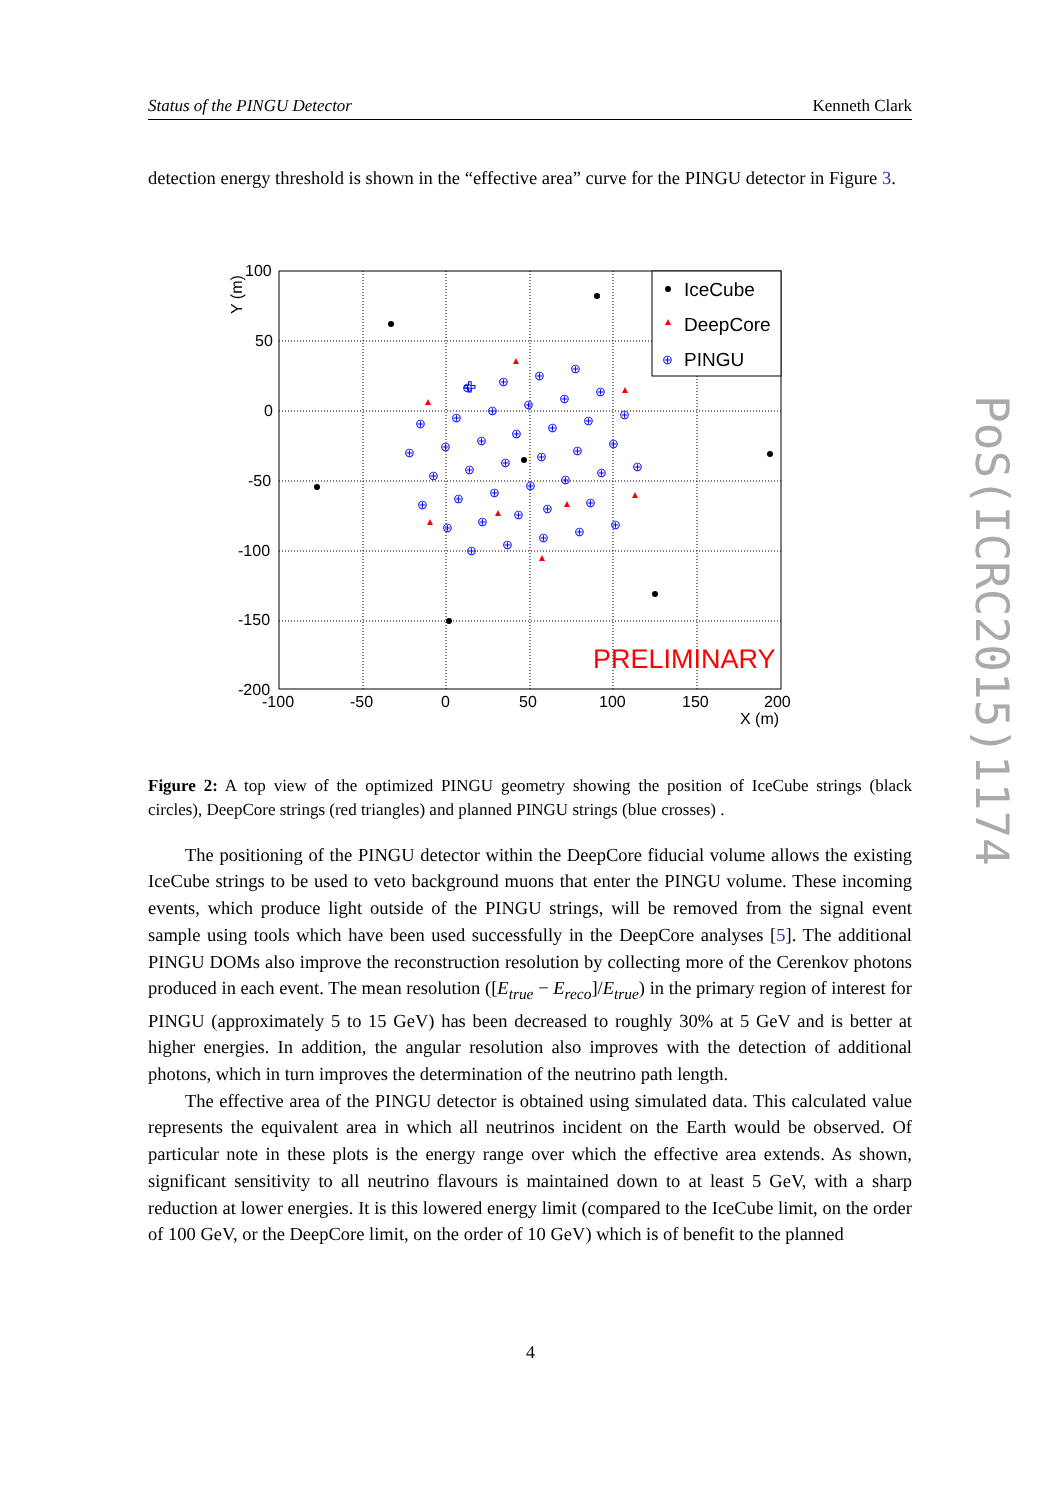Status of the PINGU Detector Kenneth Clark
detection energy threshold is shown in the “effective area” curve for the PINGU detector in Figure 3.
✚
⊕
⊕
⊕
⊕
⊕
⊕
⊕
⊕
⊕
⊕
⊕
⊕
⊕
⊕
⊕
⊕
⊕
⊕
⊕
⊕
⊕
⊕
⊕
⊕
⊕
⊕
⊕
⊕
⊕
⊕
⊕
⊕
⊕
⊕
⊕
⊕
⊕
⊕
⊕
⊕
IceCube
DeepCore
⊕
PINGU
PRELIMINARY
100
50
0
-50
-100
-150
-200
-100
-50
0
50
100
150
200
X (m)
Y (m)
Figure 2: A top view of the optimized PINGU geometry showing the position of IceCube strings (black circles), DeepCore strings (red triangles) and planned PINGU strings (blue crosses) .
The positioning of the PINGU detector within the DeepCore fiducial volume allows the existing IceCube strings to be used to veto background muons that enter the PINGU volume. These incoming events, which produce light outside of the PINGU strings, will be removed from the signal event sample using tools which have been used successfully in the DeepCore analyses [5]. The additional PINGU DOMs also improve the reconstruction resolution by collecting more of the Cerenkov photons produced in each event. The mean resolution ([E<sub>true</sub> − E<sub>reco</sub>]/E<sub>true</sub>) in the primary region of interest for PINGU (approximately 5 to 15 GeV) has been decreased to roughly 30% at 5 GeV and is better at higher energies. In addition, the angular resolution also improves with the detection of additional photons, which in turn improves the determination of the neutrino path length.
The effective area of the PINGU detector is obtained using simulated data. This calculated value represents the equivalent area in which all neutrinos incident on the Earth would be observed. Of particular note in these plots is the energy range over which the effective area extends. As shown, significant sensitivity to all neutrino flavours is maintained down to at least 5 GeV, with a sharp reduction at lower energies. It is this lowered energy limit (compared to the IceCube limit, on the order of 100 GeV, or the DeepCore limit, on the order of 10 GeV) which is of benefit to the planned
PoS(ICRC2015)1174
4